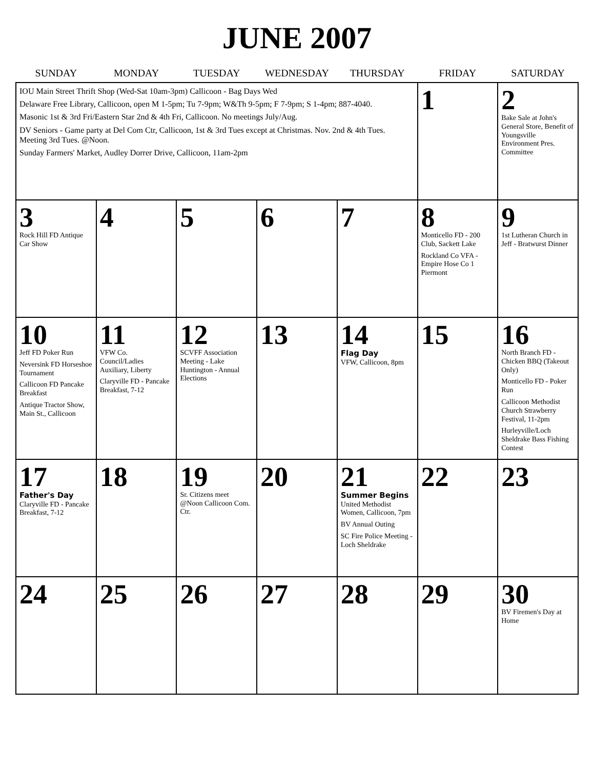JUNE 2007
| SUNDAY | MONDAY | TUESDAY | WEDNESDAY | THURSDAY | FRIDAY | SATURDAY |
| --- | --- | --- | --- | --- | --- | --- |
| IOU Main Street Thrift Shop (Wed-Sat 10am-3pm) Callicoon - Bag Days Wed Delaware Free Library, Callicoon, open M 1-5pm; Tu 7-9pm; W&Th 9-5pm; F 7-9pm; S 1-4pm; 887-4040. Masonic 1st & 3rd Fri/Eastern Star 2nd & 4th Fri, Callicoon. No meetings July/Aug. DV Seniors - Game party at Del Com Ctr, Callicoon, 1st & 3rd Tues except at Christmas. Nov. 2nd & 4th Tues. Meeting 3rd Tues. @Noon. Sunday Farmers' Market, Audley Dorrer Drive, Callicoon, 11am-2pm | | | | | 1 | 2 Bake Sale at John's General Store, Benefit of Youngsville Environment Pres. Committee |
| 3 Rock Hill FD Antique Car Show | 4 | 5 | 6 | 7 | 8 Monticello FD - 200 Club, Sackett Lake Rockland Co VFA - Empire Hose Co 1 Piermont | 9 1st Lutheran Church in Jeff - Bratwurst Dinner |
| 10 Jeff FD Poker Run Neversink FD Horseshoe Tournament Callicoon FD Pancake Breakfast Antique Tractor Show, Main St., Callicoon | 11 VFW Co. Council/Ladies Auxiliary, Liberty Claryville FD - Pancake Breakfast, 7-12 | 12 SCVFF Association Meeting - Lake Huntington - Annual Elections | 13 | 14 Flag Day VFW, Callicoon, 8pm | 15 | 16 North Branch FD - Chicken BBQ (Takeout Only) Monticello FD - Poker Run Callicoon Methodist Church Strawberry Festival, 11-2pm Hurleyville/Loch Sheldrake Bass Fishing Contest |
| 17 Father's Day Claryville FD - Pancake Breakfast, 7-12 | 18 | 19 Sr. Citizens meet @Noon Callicoon Com. Ctr. | 20 | 21 Summer Begins United Methodist Women, Callicoon, 7pm BV Annual Outing SC Fire Police Meeting - Loch Sheldrake | 22 | 23 |
| 24 | 25 | 26 | 27 | 28 | 29 | 30 BV Firemen's Day at Home |